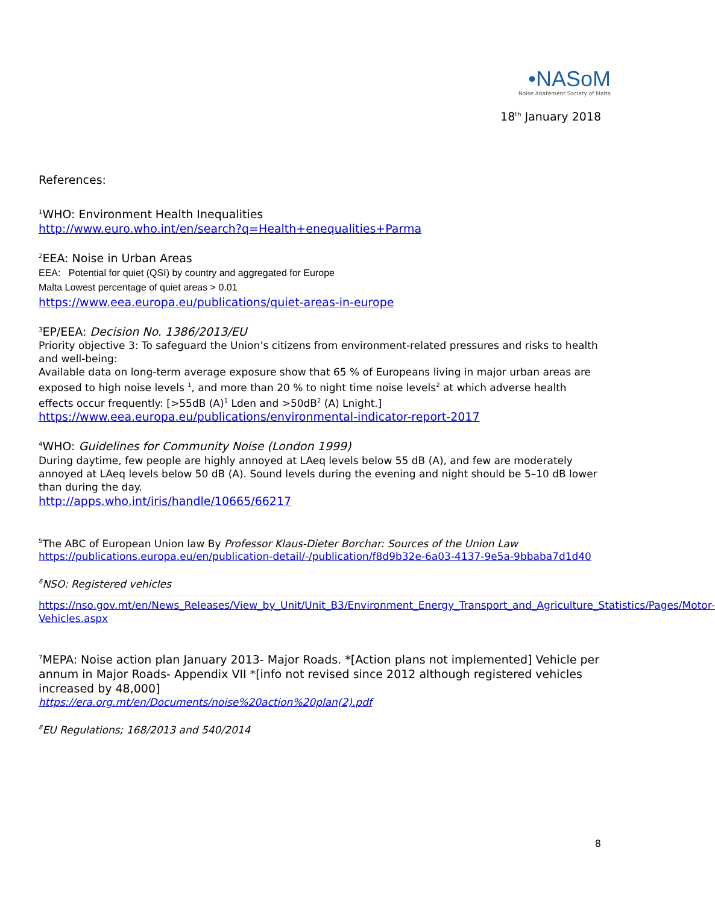•NASoM
Noise Abatement Society of Malta
18<sup>th</sup> January 2018
References:
<sup>1</sup> WHO: Environment Health Inequalities
http://www.euro.who.int/en/search?q=Health+enequalities+Parma
<sup>2</sup> EEA: Noise in Urban Areas
EEA: Potential for quiet (QSI) by country and aggregated for Europe
Malta Lowest percentage of quiet areas > 0.01
https://www.eea.europa.eu/publications/quiet-areas-in-europe
<sup>3</sup> EP/EEA: Decision No. 1386/2013/EU
Priority objective 3: To safeguard the Union’s citizens from environment-related pressures and risks to health and well-being:
Available data on long-term average exposure show that 65 % of Europeans living in major urban areas are exposed to high noise levels <sup>1</sup>, and more than 20 % to night time noise levels<sup>2</sup> at which adverse health effects occur frequently: [>55dB (A)<sup>1</sup> Lden and >50dB<sup>2</sup> (A) Lnight.]
https://www.eea.europa.eu/publications/environmental-indicator-report-2017
<sup>4</sup> WHO: Guidelines for Community Noise (London 1999)
During daytime, few people are highly annoyed at LAeq levels below 55 dB (A), and few are moderately annoyed at LAeq levels below 50 dB (A). Sound levels during the evening and night should be 5–10 dB lower than during the day.
http://apps.who.int/iris/handle/10665/66217
<sup>5</sup> The ABC of European Union law By Professor Klaus-Dieter Borchar: Sources of the Union Law
https://publications.europa.eu/en/publication-detail/-/publication/f8d9b32e-6a03-4137-9e5a-9bbaba7d1d40
<sup>6</sup> NSO: Registered vehicles
https://nso.gov.mt/en/News_Releases/View_by_Unit/Unit_B3/Environment_Energy_Transport_and_Agriculture_Statistics/Pages/Motor-Vehicles.aspx
<sup>7</sup> MEPA: Noise action plan January 2013- Major Roads. *[Action plans not implemented] Vehicle per annum in Major Roads- Appendix VII *[info not revised since 2012 although registered vehicles increased by 48,000]
https://era.org.mt/en/Documents/noise%20action%20plan(2).pdf
<sup>8</sup> EU Regulations; 168/2013 and 540/2014
8